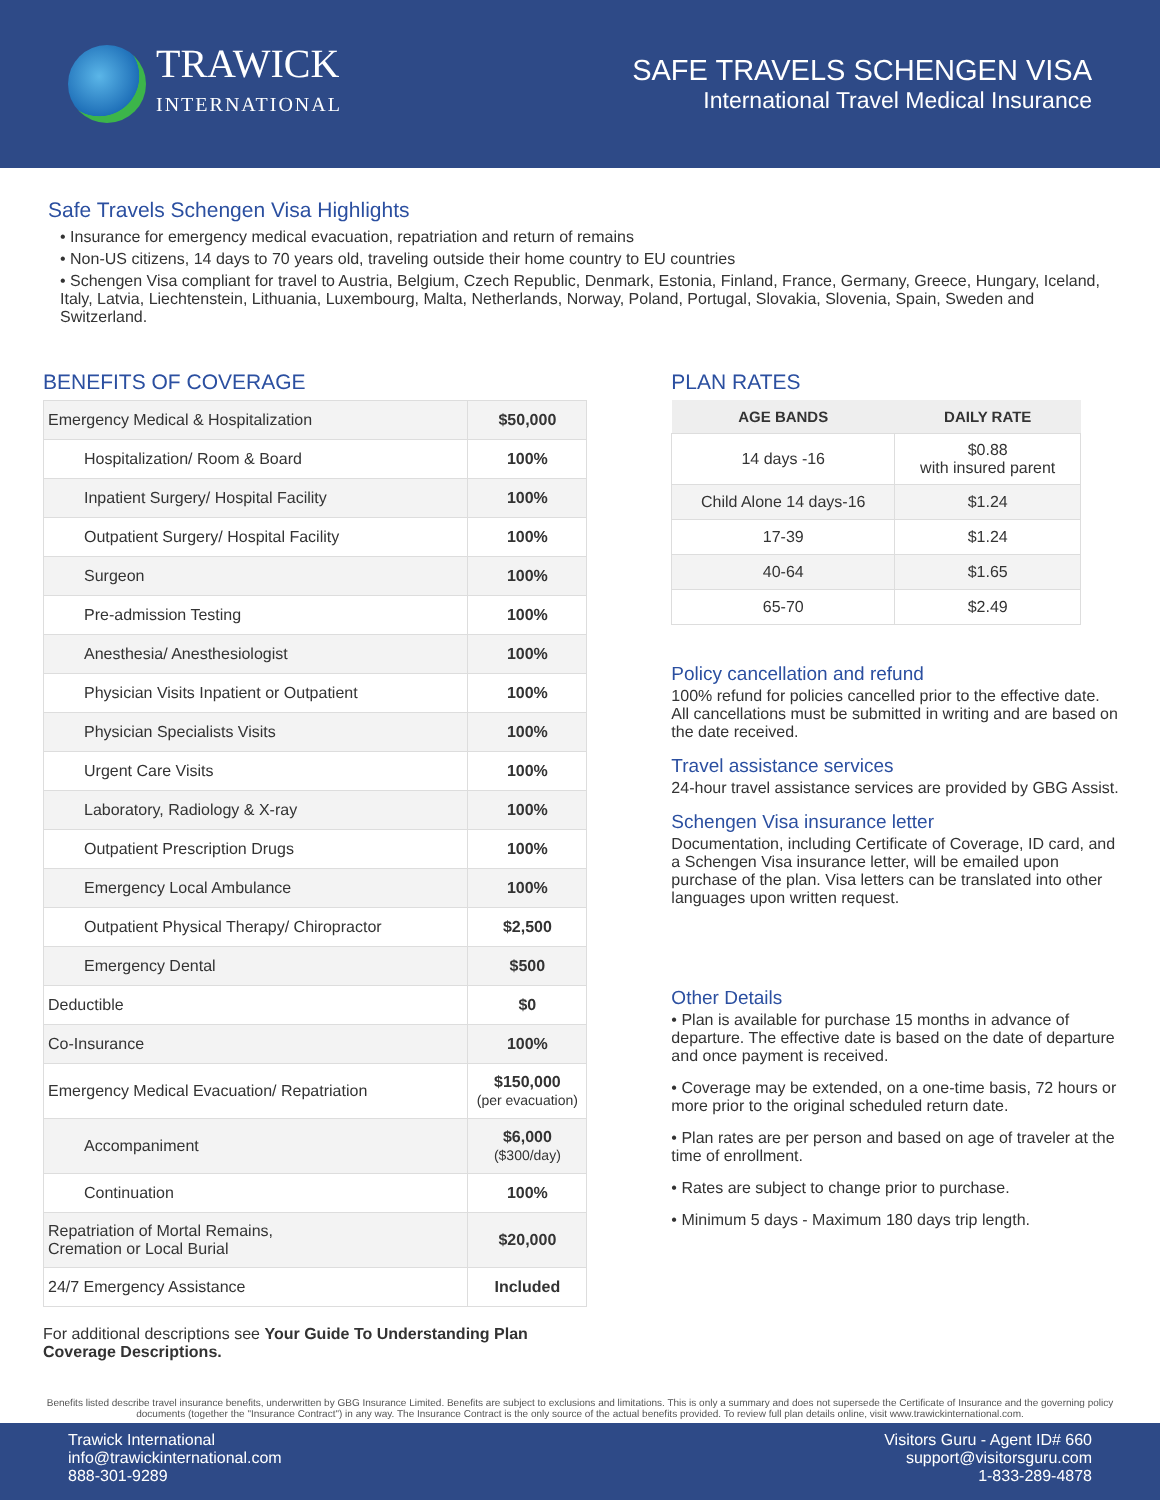TRAWICK
INTERNATIONAL
SAFE TRAVELS SCHENGEN VISA
International Travel Medical Insurance
Safe Travels Schengen Visa Highlights
• Insurance for emergency medical evacuation, repatriation and return of remains
• Non-US citizens, 14 days to 70 years old, traveling outside their home country to EU countries
• Schengen Visa compliant for travel to Austria, Belgium, Czech Republic, Denmark, Estonia, Finland, France, Germany, Greece, Hungary, Iceland, Italy, Latvia, Liechtenstein, Lithuania, Luxembourg, Malta, Netherlands, Norway, Poland, Portugal, Slovakia, Slovenia, Spain, Sweden and Switzerland.
BENEFITS OF COVERAGE
| Emergency Medical & Hospitalization | $50,000 |
| Hospitalization/ Room & Board | 100% |
| Inpatient Surgery/ Hospital Facility | 100% |
| Outpatient Surgery/ Hospital Facility | 100% |
| Surgeon | 100% |
| Pre-admission Testing | 100% |
| Anesthesia/ Anesthesiologist | 100% |
| Physician Visits Inpatient or Outpatient | 100% |
| Physician Specialists Visits | 100% |
| Urgent Care Visits | 100% |
| Laboratory, Radiology & X-ray | 100% |
| Outpatient Prescription Drugs | 100% |
| Emergency Local Ambulance | 100% |
| Outpatient Physical Therapy/ Chiropractor | $2,500 |
| Emergency Dental | $500 |
| Deductible | $0 |
| Co-Insurance | 100% |
| Emergency Medical Evacuation/ Repatriation | $150,000 (per evacuation) |
| Accompaniment | $6,000 ($300/day) |
| Continuation | 100% |
| Repatriation of Mortal Remains, Cremation or Local Burial | $20,000 |
| 24/7 Emergency Assistance | Included |
For additional descriptions see Your Guide To Understanding Plan Coverage Descriptions.
PLAN RATES
| AGE BANDS | DAILY RATE |
| --- | --- |
| 14 days -16 | $0.88 with insured parent |
| Child Alone 14 days-16 | $1.24 |
| 17-39 | $1.24 |
| 40-64 | $1.65 |
| 65-70 | $2.49 |
Policy cancellation and refund
100% refund for policies cancelled prior to the effective date. All cancellations must be submitted in writing and are based on the date received.
Travel assistance services
24-hour travel assistance services are provided by GBG Assist.
Schengen Visa insurance letter
Documentation, including Certificate of Coverage, ID card, and a Schengen Visa insurance letter, will be emailed upon purchase of the plan. Visa letters can be translated into other languages upon written request.
Other Details
• Plan is available for purchase 15 months in advance of departure. The effective date is based on the date of departure and once payment is received.
• Coverage may be extended, on a one-time basis, 72 hours or more prior to the original scheduled return date.
• Plan rates are per person and based on age of traveler at the time of enrollment.
• Rates are subject to change prior to purchase.
• Minimum 5 days - Maximum 180 days trip length.
Benefits listed describe travel insurance benefits, underwritten by GBG Insurance Limited. Benefits are subject to exclusions and limitations. This is only a summary and does not supersede the Certificate of Insurance and the governing policy documents (together the "Insurance Contract") in any way. The Insurance Contract is the only source of the actual benefits provided. To review full plan details online, visit www.trawickinternational.com.
Trawick International
info@trawickinternational.com
888-301-9289
Visitors Guru - Agent ID# 660
support@visitorsguru.com
1-833-289-4878